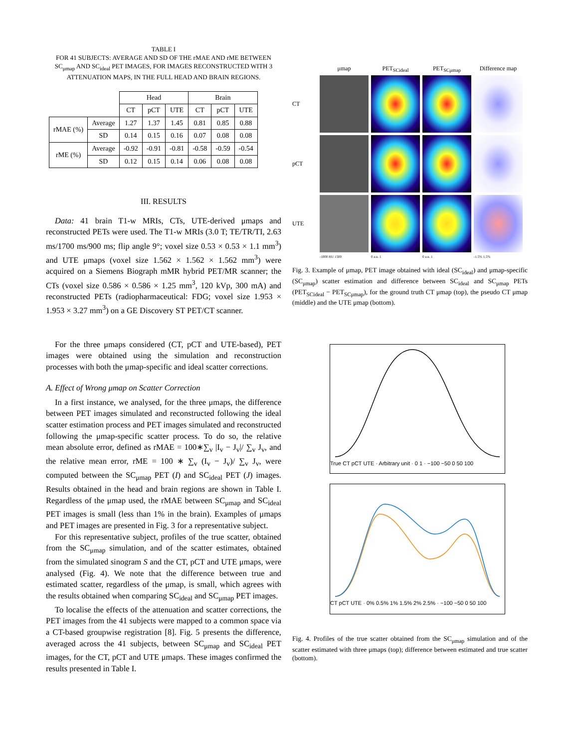TABLE I
FOR 41 SUBJECTS: AVERAGE AND SD OF THE rMAE AND rME BETWEEN SC<sub>μmap</sub> AND SC<sub>ideal</sub> PET IMAGES, FOR IMAGES RECONSTRUCTED WITH 3 ATTENUATION MAPS, IN THE FULL HEAD AND BRAIN REGIONS.
| | | Head | | | Brain | | |
| | | CT | pCT | UTE | CT | pCT | UTE |
| rMAE (%) | Average | 1.27 | 1.37 | 1.45 | 0.81 | 0.85 | 0.88 |
| | SD | 0.14 | 0.15 | 0.16 | 0.07 | 0.08 | 0.08 |
| rME (%) | Average | -0.92 | -0.91 | -0.81 | -0.58 | -0.59 | -0.54 |
| | SD | 0.12 | 0.15 | 0.14 | 0.06 | 0.08 | 0.08 |
III. RESULTS
Data: 41 brain T1-w MRIs, CTs, UTE-derived μmaps and reconstructed PETs were used. The T1-w MRIs (3.0 T; TE/TR/TI, 2.63 ms/1700 ms/900 ms; flip angle 9°; voxel size 0.53 × 0.53 × 1.1 mm<sup>3</sup>) and UTE μmaps (voxel size 1.562 × 1.562 × 1.562 mm<sup>3</sup>) were acquired on a Siemens Biograph mMR hybrid PET/MR scanner; the CTs (voxel size 0.586 × 0.586 × 1.25 mm<sup>3</sup>, 120 kVp, 300 mA) and reconstructed PETs (radiopharmaceutical: FDG; voxel size 1.953 × 1.953 × 3.27 mm<sup>3</sup>) on a GE Discovery ST PET/CT scanner.
For the three μmaps considered (CT, pCT and UTE-based), PET images were obtained using the simulation and reconstruction processes with both the μmap-specific and ideal scatter corrections.
A. Effect of Wrong μmap on Scatter Correction
In a first instance, we analysed, for the three μmaps, the difference between PET images simulated and reconstructed following the ideal scatter estimation process and PET images simulated and reconstructed following the μmap-specific scatter process. To do so, the relative mean absolute error, defined as rMAE = 100∗∑<sub>v</sub> |I<sub>v</sub> − J<sub>v</sub>|/ ∑<sub>v</sub> J<sub>v</sub>, and the relative mean error, rME = 100 ∗ ∑<sub>v</sub> (I<sub>v</sub> − J<sub>v</sub>)/ ∑<sub>v</sub> J<sub>v</sub>, were computed between the SC<sub>μmap</sub> PET (I) and SC<sub>ideal</sub> PET (J) images. Results obtained in the head and brain regions are shown in Table I. Regardless of the μmap used, the rMAE between SC<sub>μmap</sub> and SC<sub>ideal</sub> PET images is small (less than 1% in the brain). Examples of μmaps and PET images are presented in Fig. 3 for a representative subject.
For this representative subject, profiles of the true scatter, obtained from the SC<sub>μmap</sub> simulation, and of the scatter estimates, obtained from the simulated sinogram S and the CT, pCT and UTE μmaps, were analysed (Fig. 4). We note that the difference between true and estimated scatter, regardless of the μmap, is small, which agrees with the results obtained when comparing SC<sub>ideal</sub> and SC<sub>μmap</sub> PET images.
To localise the effects of the attenuation and scatter corrections, the PET images from the 41 subjects were mapped to a common space via a CT-based groupwise registration [8]. Fig. 5 presents the difference, averaged across the 41 subjects, between SC<sub>μmap</sub> and SC<sub>ideal</sub> PET images, for the CT, pCT and UTE μmaps. These images confirmed the results presented in Table I.
μmap
PET<sub>SCideal</sub>
PET<sub>SCμmap</sub>
Difference map
CT
pCT
UTE
-1000 HU 1500
0 a.u. 1
0 a.u. 1
-1.5% 1.5%
Fig. 3. Example of μmap, PET image obtained with ideal (SC<sub>ideal</sub>) and μmap-specific (SC<sub>μmap</sub>) scatter estimation and difference between SC<sub>ideal</sub> and SC<sub>μmap</sub> PETs (PET<sub>SCideal</sub> − PET<sub>SCμmap</sub>), for the ground truth CT μmap (top), the pseudo CT μmap (middle) and the UTE μmap (bottom).
True CT pCT UTE · Arbitrary unit · 0 1 · −100 −50 0 50 100
CT pCT UTE · 0% 0.5% 1% 1.5% 2% 2.5% · −100 −50 0 50 100
Fig. 4. Profiles of the true scatter obtained from the SC<sub>μmap</sub> simulation and of the scatter estimated with three μmaps (top); difference between estimated and true scatter (bottom).